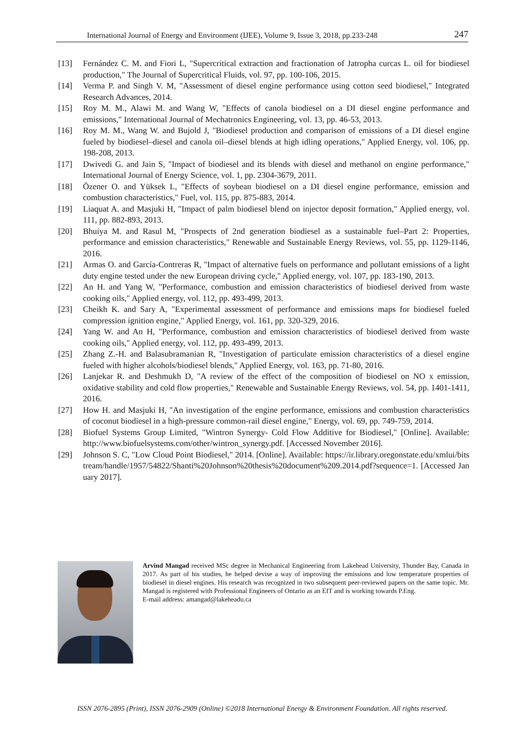International Journal of Energy and Environment (IJEE), Volume 9, Issue 3, 2018, pp.233-248 247
[13] Fernández C. M. and Fiori L, "Supercritical extraction and fractionation of Jatropha curcas L. oil for biodiesel production," The Journal of Supercritical Fluids, vol. 97, pp. 100-106, 2015.
[14] Verma P. and Singh V. M, "Assessment of diesel engine performance using cotton seed biodiesel," Integrated Research Advances, 2014.
[15] Roy M. M., Alawi M. and Wang W, "Effects of canola biodiesel on a DI diesel engine performance and emissions," International Journal of Mechatronics Engineering, vol. 13, pp. 46-53, 2013.
[16] Roy M. M., Wang W. and Bujold J, "Biodiesel production and comparison of emissions of a DI diesel engine fueled by biodiesel–diesel and canola oil–diesel blends at high idling operations," Applied Energy, vol. 106, pp. 198-208, 2013.
[17] Dwivedi G. and Jain S, "Impact of biodiesel and its blends with diesel and methanol on engine performance," International Journal of Energy Science, vol. 1, pp. 2304-3679, 2011.
[18] Özener O. and Yüksek L, "Effects of soybean biodiesel on a DI diesel engine performance, emission and combustion characteristics," Fuel, vol. 115, pp. 875-883, 2014.
[19] Liaquat A. and Masjuki H, "Impact of palm biodiesel blend on injector deposit formation," Applied energy, vol. 111, pp. 882-893, 2013.
[20] Bhuiya M. and Rasul M, "Prospects of 2nd generation biodiesel as a sustainable fuel–Part 2: Properties, performance and emission characteristics," Renewable and Sustainable Energy Reviews, vol. 55, pp. 1129-1146, 2016.
[21] Armas O. and García-Contreras R, "Impact of alternative fuels on performance and pollutant emissions of a light duty engine tested under the new European driving cycle," Applied energy, vol. 107, pp. 183-190, 2013.
[22] An H. and Yang W, "Performance, combustion and emission characteristics of biodiesel derived from waste cooking oils," Applied energy, vol. 112, pp. 493-499, 2013.
[23] Cheikh K. and Sary A, "Experimental assessment of performance and emissions maps for biodiesel fueled compression ignition engine," Applied Energy, vol. 161, pp. 320-329, 2016.
[24] Yang W. and An H, "Performance, combustion and emission characteristics of biodiesel derived from waste cooking oils," Applied energy, vol. 112, pp. 493-499, 2013.
[25] Zhang Z.-H. and Balasubramanian R, "Investigation of particulate emission characteristics of a diesel engine fueled with higher alcohols/biodiesel blends," Applied Energy, vol. 163, pp. 71-80, 2016.
[26] Lanjekar R. and Deshmukh D, "A review of the effect of the composition of biodiesel on NO x emission, oxidative stability and cold flow properties," Renewable and Sustainable Energy Reviews, vol. 54, pp. 1401-1411, 2016.
[27] How H. and Masjuki H, "An investigation of the engine performance, emissions and combustion characteristics of coconut biodiesel in a high-pressure common-rail diesel engine," Energy, vol. 69, pp. 749-759, 2014.
[28] Biofuel Systems Group Limited, "Wintron Synergy- Cold Flow Additive for Biodiesel," [Online]. Available: http://www.biofuelsystems.com/other/wintron_synergy.pdf. [Accessed November 2016].
[29] Johnson S. C, "Low Cloud Point Biodiesel," 2014. [Online]. Available: https://ir.library.oregonstate.edu/xmlui/bitstream/handle/1957/54822/Shanti%20Johnson%20thesis%20document%209.2014.pdf?sequence=1. [Accessed January 2017].
Arvind Mangad received MSc degree in Mechanical Engineering from Lakehead University, Thunder Bay, Canada in 2017. As part of his studies, he helped devise a way of improving the emissions and low temperature properties of biodiesel in diesel engines. His research was recognized in two subsequent peer-reviewed papers on the same topic. Mr. Mangad is registered with Professional Engineers of Ontario as an EIT and is working towards P.Eng.
E-mail address: amangad@lakeheadu.ca
ISSN 2076-2895 (Print), ISSN 2076-2909 (Online) ©2018 International Energy & Environment Foundation. All rights reserved.